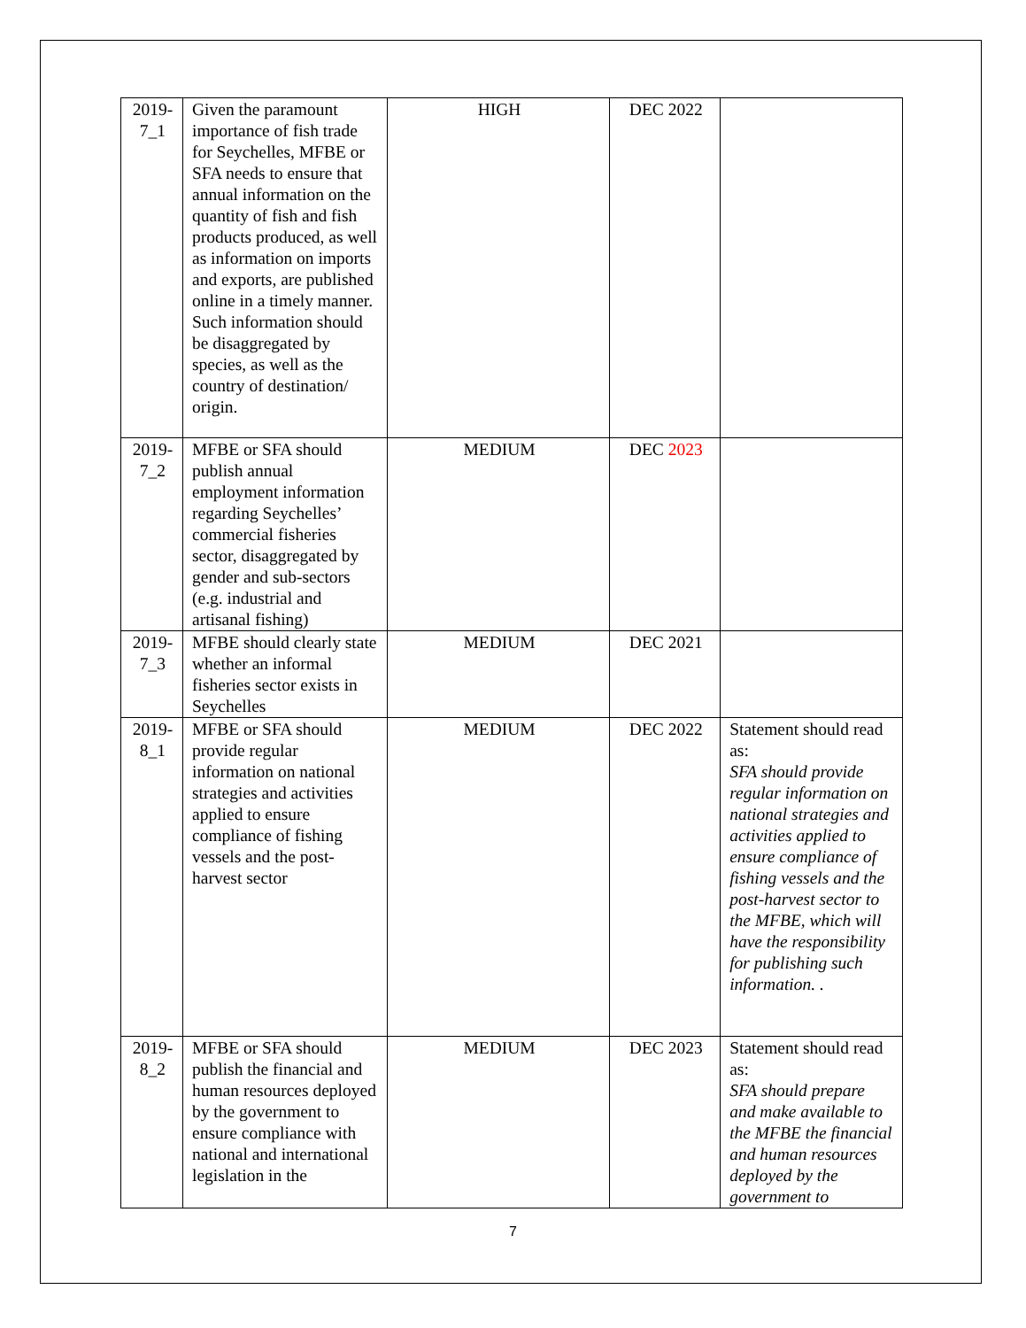| 2019-7_1 | Given the paramount importance of fish trade for Seychelles, MFBE or SFA needs to ensure that annual information on the quantity of fish and fish products produced, as well as information on imports and exports, are published online in a timely manner. Such information should be disaggregated by species, as well as the country of destination/ origin. | HIGH | DEC 2022 | |
| 2019-7_2 | MFBE or SFA should publish annual employment information regarding Seychelles’ commercial fisheries sector, disaggregated by gender and sub-sectors (e.g. industrial and artisanal fishing) | MEDIUM | DEC 2023 | |
| 2019-7_3 | MFBE should clearly state whether an informal fisheries sector exists in Seychelles | MEDIUM | DEC 2021 | |
| 2019-8_1 | MFBE or SFA should provide regular information on national strategies and activities applied to ensure compliance of fishing vessels and the post-harvest sector | MEDIUM | DEC 2022 | Statement should read as: SFA should provide regular information on national strategies and activities applied to ensure compliance of fishing vessels and the post-harvest sector to the MFBE, which will have the responsibility for publishing such information. . |
| 2019-8_2 | MFBE or SFA should publish the financial and human resources deployed by the government to ensure compliance with national and international legislation in the | MEDIUM | DEC 2023 | Statement should read as: SFA should prepare and make available to the MFBE the financial and human resources deployed by the government to |
7